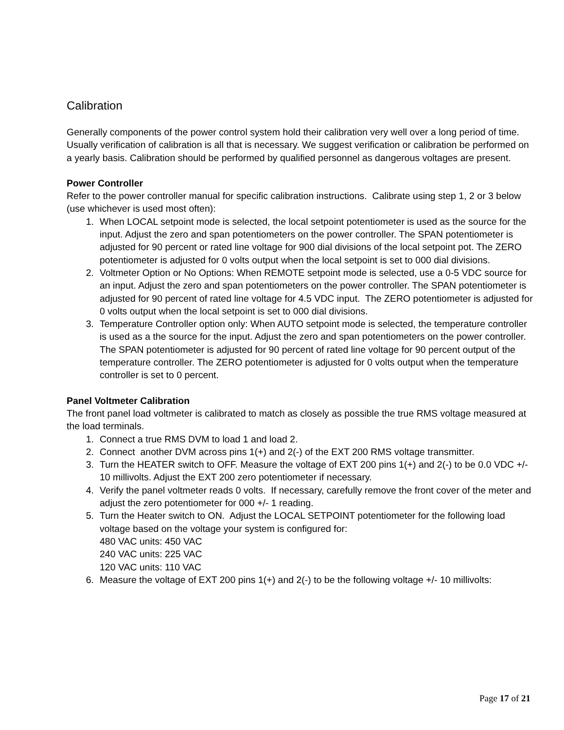Calibration
Generally components of the power control system hold their calibration very well over a long period of time. Usually verification of calibration is all that is necessary. We suggest verification or calibration be performed on a yearly basis. Calibration should be performed by qualified personnel as dangerous voltages are present.
Power Controller
Refer to the power controller manual for specific calibration instructions. Calibrate using step 1, 2 or 3 below (use whichever is used most often):
1. When LOCAL setpoint mode is selected, the local setpoint potentiometer is used as the source for the input. Adjust the zero and span potentiometers on the power controller. The SPAN potentiometer is adjusted for 90 percent or rated line voltage for 900 dial divisions of the local setpoint pot. The ZERO potentiometer is adjusted for 0 volts output when the local setpoint is set to 000 dial divisions.
2. Voltmeter Option or No Options: When REMOTE setpoint mode is selected, use a 0-5 VDC source for an input. Adjust the zero and span potentiometers on the power controller. The SPAN potentiometer is adjusted for 90 percent of rated line voltage for 4.5 VDC input. The ZERO potentiometer is adjusted for 0 volts output when the local setpoint is set to 000 dial divisions.
3. Temperature Controller option only: When AUTO setpoint mode is selected, the temperature controller is used as a the source for the input. Adjust the zero and span potentiometers on the power controller. The SPAN potentiometer is adjusted for 90 percent of rated line voltage for 90 percent output of the temperature controller. The ZERO potentiometer is adjusted for 0 volts output when the temperature controller is set to 0 percent.
Panel Voltmeter Calibration
The front panel load voltmeter is calibrated to match as closely as possible the true RMS voltage measured at the load terminals.
1. Connect a true RMS DVM to load 1 and load 2.
2. Connect another DVM across pins 1(+) and 2(-) of the EXT 200 RMS voltage transmitter.
3. Turn the HEATER switch to OFF. Measure the voltage of EXT 200 pins 1(+) and 2(-) to be 0.0 VDC +/- 10 millivolts. Adjust the EXT 200 zero potentiometer if necessary.
4. Verify the panel voltmeter reads 0 volts. If necessary, carefully remove the front cover of the meter and adjust the zero potentiometer for 000 +/- 1 reading.
5. Turn the Heater switch to ON. Adjust the LOCAL SETPOINT potentiometer for the following load voltage based on the voltage your system is configured for:
480 VAC units: 450 VAC
240 VAC units: 225 VAC
120 VAC units: 110 VAC
6. Measure the voltage of EXT 200 pins 1(+) and 2(-) to be the following voltage +/- 10 millivolts:
Page 17 of 21